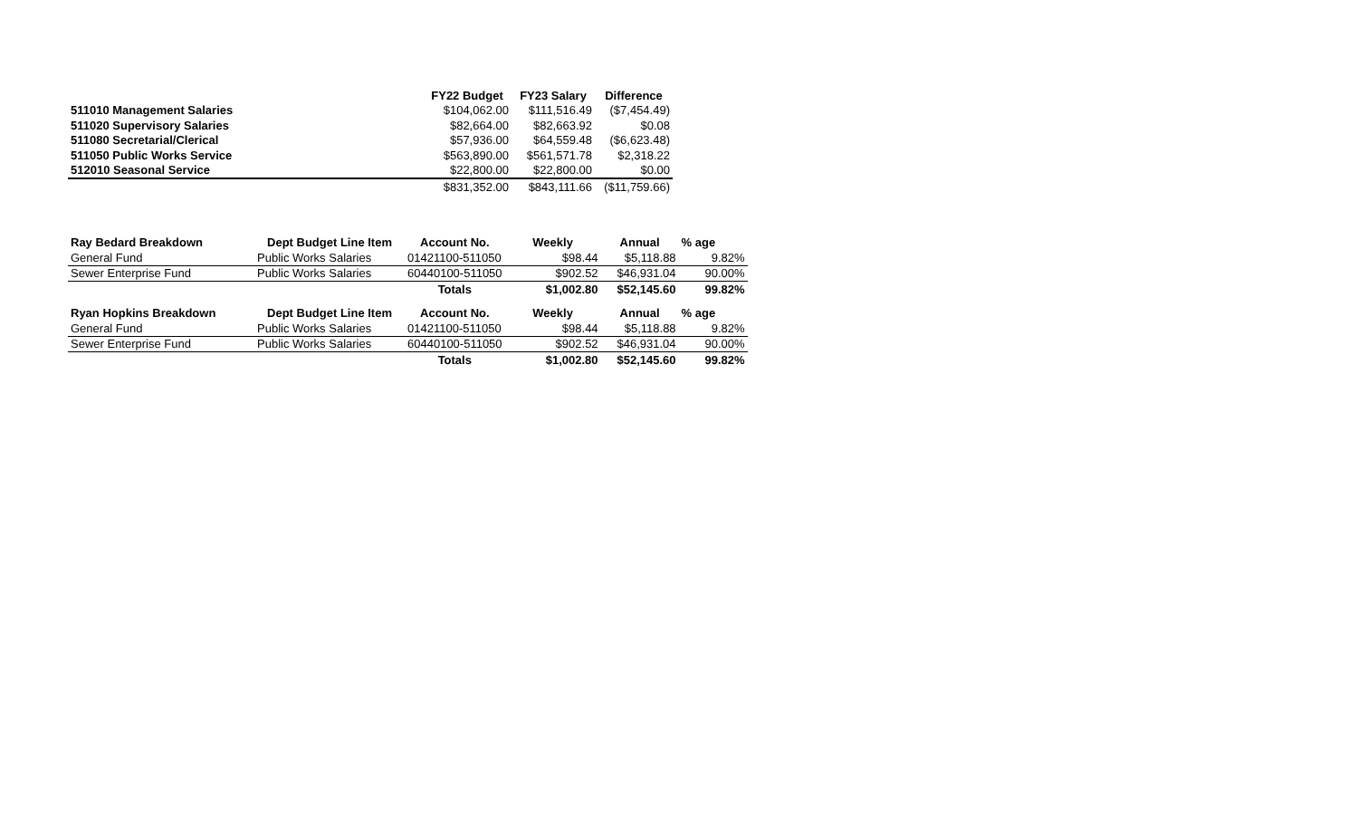| | | FY22 Budget | FY23 Salary | Difference |
| --- | --- | --- | --- | --- |
| 511010 Management Salaries | | $104,062.00 | $111,516.49 | ($7,454.49) |
| 511020 Supervisory Salaries | | $82,664.00 | $82,663.92 | $0.08 |
| 511080 Secretarial/Clerical | | $57,936.00 | $64,559.48 | ($6,623.48) |
| 511050 Public Works Service | | $563,890.00 | $561,571.78 | $2,318.22 |
| 512010 Seasonal Service | | $22,800.00 | $22,800.00 | $0.00 |
| | | $831,352.00 | $843,111.66 | ($11,759.66) |
| Ray Bedard Breakdown | Dept Budget Line Item | Account No. | Weekly | Annual | % age |
| --- | --- | --- | --- | --- | --- |
| General Fund | Public Works Salaries | 01421100-511050 | $98.44 | $5,118.88 | 9.82% |
| Sewer Enterprise Fund | Public Works Salaries | 60440100-511050 | $902.52 | $46,931.04 | 90.00% |
| | | Totals | $1,002.80 | $52,145.60 | 99.82% |
| Ryan Hopkins Breakdown | Dept Budget Line Item | Account No. | Weekly | Annual | % age |
| General Fund | Public Works Salaries | 01421100-511050 | $98.44 | $5,118.88 | 9.82% |
| Sewer Enterprise Fund | Public Works Salaries | 60440100-511050 | $902.52 | $46,931.04 | 90.00% |
| | | Totals | $1,002.80 | $52,145.60 | 99.82% |